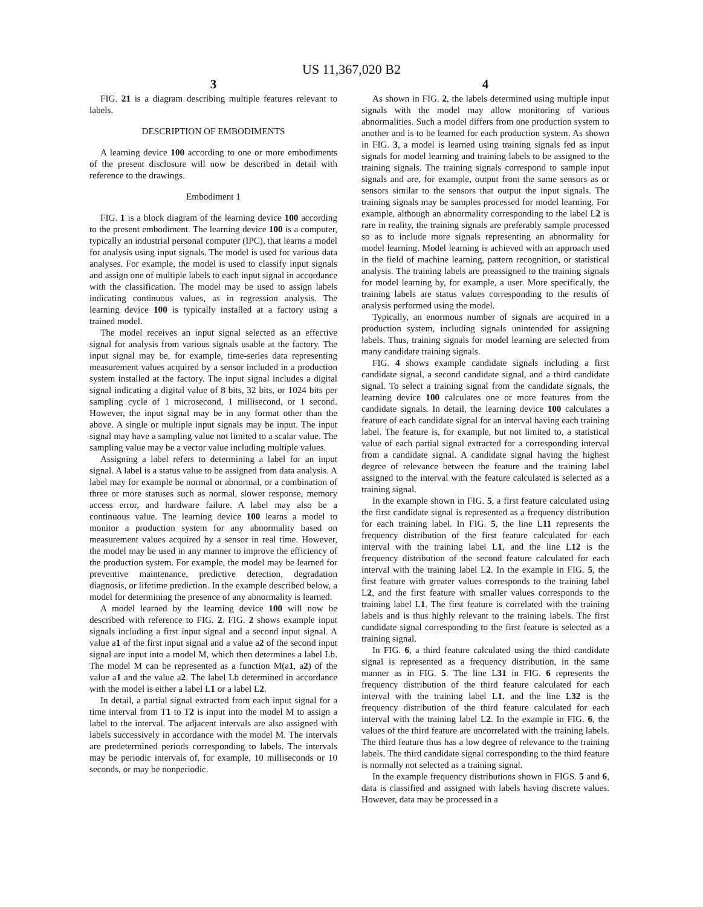US 11,367,020 B2
3
FIG. 21 is a diagram describing multiple features relevant to labels.
DESCRIPTION OF EMBODIMENTS
A learning device 100 according to one or more embodiments of the present disclosure will now be described in detail with reference to the drawings.
Embodiment 1
FIG. 1 is a block diagram of the learning device 100 according to the present embodiment. The learning device 100 is a computer, typically an industrial personal computer (IPC), that learns a model for analysis using input signals. The model is used for various data analyses. For example, the model is used to classify input signals and assign one of multiple labels to each input signal in accordance with the classification. The model may be used to assign labels indicating continuous values, as in regression analysis. The learning device 100 is typically installed at a factory using a trained model.
The model receives an input signal selected as an effective signal for analysis from various signals usable at the factory. The input signal may be, for example, time-series data representing measurement values acquired by a sensor included in a production system installed at the factory. The input signal includes a digital signal indicating a digital value of 8 bits, 32 bits, or 1024 bits per sampling cycle of 1 microsecond, 1 millisecond, or 1 second. However, the input signal may be in any format other than the above. A single or multiple input signals may be input. The input signal may have a sampling value not limited to a scalar value. The sampling value may be a vector value including multiple values.
Assigning a label refers to determining a label for an input signal. A label is a status value to be assigned from data analysis. A label may for example be normal or abnormal, or a combination of three or more statuses such as normal, slower response, memory access error, and hardware failure. A label may also be a continuous value. The learning device 100 learns a model to monitor a production system for any abnormality based on measurement values acquired by a sensor in real time. However, the model may be used in any manner to improve the efficiency of the production system. For example, the model may be learned for preventive maintenance, predictive detection, degradation diagnosis, or lifetime prediction. In the example described below, a model for determining the presence of any abnormality is learned.
A model learned by the learning device 100 will now be described with reference to FIG. 2. FIG. 2 shows example input signals including a first input signal and a second input signal. A value a1 of the first input signal and a value a2 of the second input signal are input into a model M, which then determines a label Lb. The model M can be represented as a function M(a1, a2) of the value a1 and the value a2. The label Lb determined in accordance with the model is either a label L1 or a label L2.
In detail, a partial signal extracted from each input signal for a time interval from T1 to T2 is input into the model M to assign a label to the interval. The adjacent intervals are also assigned with labels successively in accordance with the model M. The intervals are predetermined periods corresponding to labels. The intervals may be periodic intervals of, for example, 10 milliseconds or 10 seconds, or may be nonperiodic.
4
As shown in FIG. 2, the labels determined using multiple input signals with the model may allow monitoring of various abnormalities. Such a model differs from one production system to another and is to be learned for each production system. As shown in FIG. 3, a model is learned using training signals fed as input signals for model learning and training labels to be assigned to the training signals. The training signals correspond to sample input signals and are, for example, output from the same sensors as or sensors similar to the sensors that output the input signals. The training signals may be samples processed for model learning. For example, although an abnormality corresponding to the label L2 is rare in reality, the training signals are preferably sample processed so as to include more signals representing an abnormality for model learning. Model learning is achieved with an approach used in the field of machine learning, pattern recognition, or statistical analysis. The training labels are preassigned to the training signals for model learning by, for example, a user. More specifically, the training labels are status values corresponding to the results of analysis performed using the model.
Typically, an enormous number of signals are acquired in a production system, including signals unintended for assigning labels. Thus, training signals for model learning are selected from many candidate training signals.
FIG. 4 shows example candidate signals including a first candidate signal, a second candidate signal, and a third candidate signal. To select a training signal from the candidate signals, the learning device 100 calculates one or more features from the candidate signals. In detail, the learning device 100 calculates a feature of each candidate signal for an interval having each training label. The feature is, for example, but not limited to, a statistical value of each partial signal extracted for a corresponding interval from a candidate signal. A candidate signal having the highest degree of relevance between the feature and the training label assigned to the interval with the feature calculated is selected as a training signal.
In the example shown in FIG. 5, a first feature calculated using the first candidate signal is represented as a frequency distribution for each training label. In FIG. 5, the line L11 represents the frequency distribution of the first feature calculated for each interval with the training label L1, and the line L12 is the frequency distribution of the second feature calculated for each interval with the training label L2. In the example in FIG. 5, the first feature with greater values corresponds to the training label L2, and the first feature with smaller values corresponds to the training label L1. The first feature is correlated with the training labels and is thus highly relevant to the training labels. The first candidate signal corresponding to the first feature is selected as a training signal.
In FIG. 6, a third feature calculated using the third candidate signal is represented as a frequency distribution, in the same manner as in FIG. 5. The line L31 in FIG. 6 represents the frequency distribution of the third feature calculated for each interval with the training label L1, and the line L32 is the frequency distribution of the third feature calculated for each interval with the training label L2. In the example in FIG. 6, the values of the third feature are uncorrelated with the training labels. The third feature thus has a low degree of relevance to the training labels. The third candidate signal corresponding to the third feature is normally not selected as a training signal.
In the example frequency distributions shown in FIGS. 5 and 6, data is classified and assigned with labels having discrete values. However, data may be processed in a